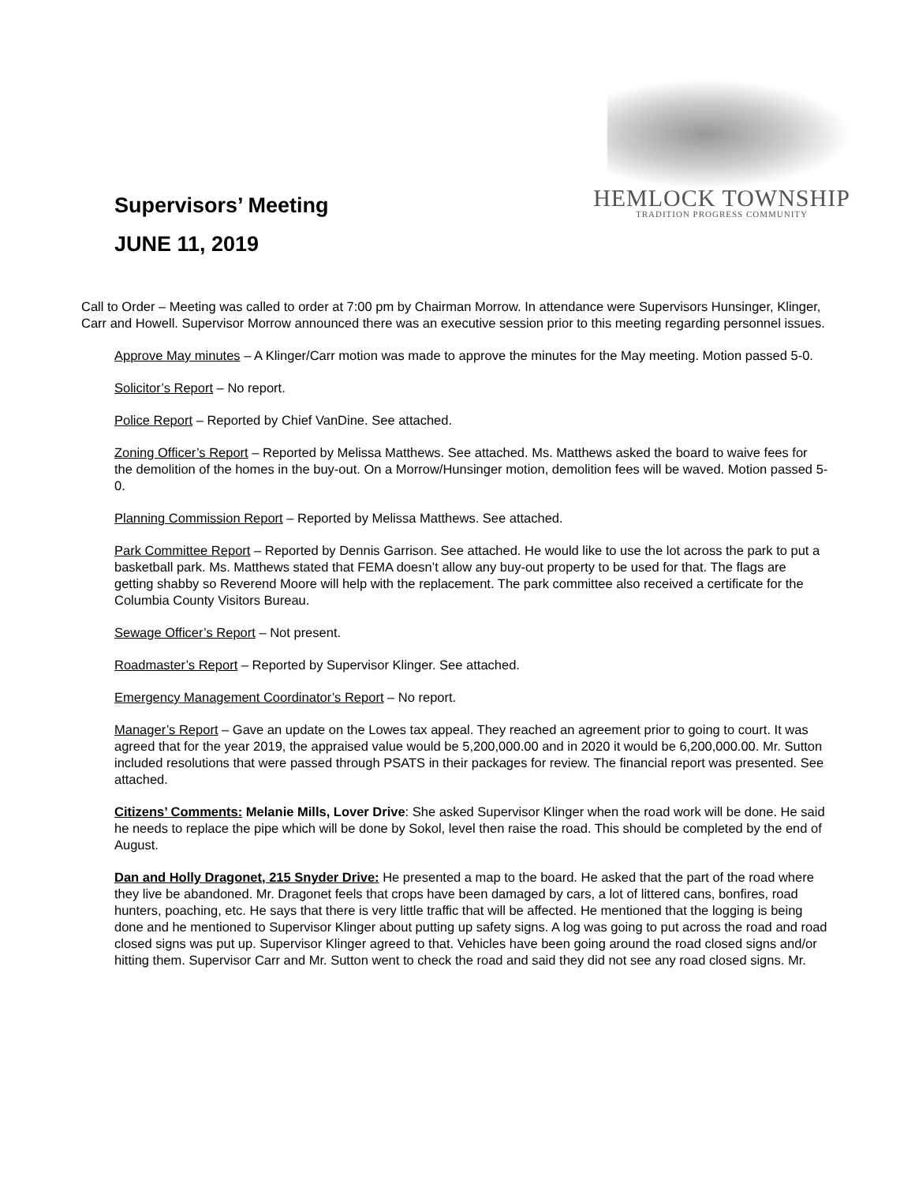Supervisors’ Meeting
JUNE 11, 2019
HEMLOCK TOWNSHIP
TRADITION PROGRESS COMMUNITY
Call to Order – Meeting was called to order at 7:00 pm by Chairman Morrow. In attendance were Supervisors Hunsinger, Klinger, Carr and Howell. Supervisor Morrow announced there was an executive session prior to this meeting regarding personnel issues.
Approve May minutes – A Klinger/Carr motion was made to approve the minutes for the May meeting. Motion passed 5-0.
Solicitor’s Report – No report.
Police Report – Reported by Chief VanDine. See attached.
Zoning Officer’s Report – Reported by Melissa Matthews. See attached. Ms. Matthews asked the board to waive fees for the demolition of the homes in the buy-out. On a Morrow/Hunsinger motion, demolition fees will be waved. Motion passed 5-0.
Planning Commission Report – Reported by Melissa Matthews. See attached.
Park Committee Report – Reported by Dennis Garrison. See attached. He would like to use the lot across the park to put a basketball park. Ms. Matthews stated that FEMA doesn’t allow any buy-out property to be used for that. The flags are getting shabby so Reverend Moore will help with the replacement. The park committee also received a certificate for the Columbia County Visitors Bureau.
Sewage Officer’s Report – Not present.
Roadmaster’s Report – Reported by Supervisor Klinger. See attached.
Emergency Management Coordinator’s Report – No report.
Manager’s Report – Gave an update on the Lowes tax appeal. They reached an agreement prior to going to court. It was agreed that for the year 2019, the appraised value would be 5,200,000.00 and in 2020 it would be 6,200,000.00. Mr. Sutton included resolutions that were passed through PSATS in their packages for review. The financial report was presented. See attached.
Citizens’ Comments: Melanie Mills, Lover Drive: She asked Supervisor Klinger when the road work will be done. He said he needs to replace the pipe which will be done by Sokol, level then raise the road. This should be completed by the end of August.
Dan and Holly Dragonet, 215 Snyder Drive: He presented a map to the board. He asked that the part of the road where they live be abandoned. Mr. Dragonet feels that crops have been damaged by cars, a lot of littered cans, bonfires, road hunters, poaching, etc. He says that there is very little traffic that will be affected. He mentioned that the logging is being done and he mentioned to Supervisor Klinger about putting up safety signs. A log was going to put across the road and road closed signs was put up. Supervisor Klinger agreed to that. Vehicles have been going around the road closed signs and/or hitting them. Supervisor Carr and Mr. Sutton went to check the road and said they did not see any road closed signs. Mr.